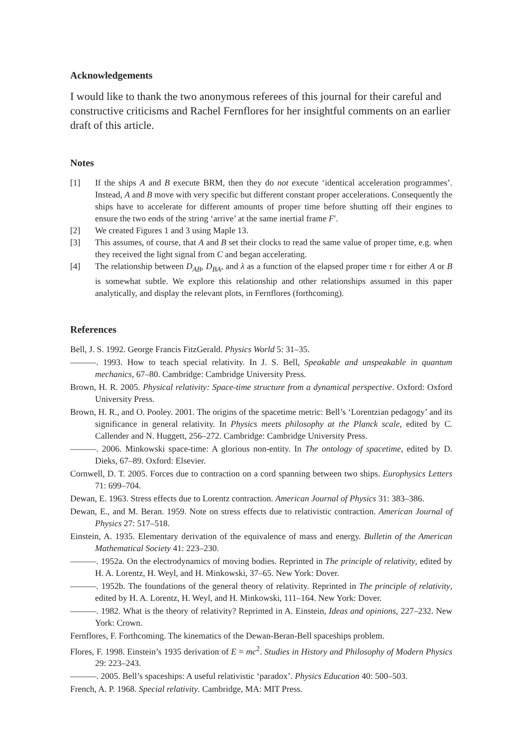Acknowledgements
I would like to thank the two anonymous referees of this journal for their careful and constructive criticisms and Rachel Fernflores for her insightful comments on an earlier draft of this article.
Notes
[1] If the ships A and B execute BRM, then they do not execute ‘identical acceleration programmes’. Instead, A and B move with very specific but different constant proper accelerations. Consequently the ships have to accelerate for different amounts of proper time before shutting off their engines to ensure the two ends of the string ‘arrive’ at the same inertial frame F′.
[2] We created Figures 1 and 3 using Maple 13.
[3] This assumes, of course, that A and B set their clocks to read the same value of proper time, e.g. when they received the light signal from C and began accelerating.
[4] The relationship between D<sub>AB</sub>, D<sub>BA</sub>, and λ as a function of the elapsed proper time τ for either A or B is somewhat subtle. We explore this relationship and other relationships assumed in this paper analytically, and display the relevant plots, in Fernflores (forthcoming).
References
Bell, J. S. 1992. George Francis FitzGerald. Physics World 5: 31–35.
———. 1993. How to teach special relativity. In J. S. Bell, Speakable and unspeakable in quantum mechanics, 67–80. Cambridge: Cambridge University Press.
Brown, H. R. 2005. Physical relativity: Space-time structure from a dynamical perspective. Oxford: Oxford University Press.
Brown, H. R., and O. Pooley. 2001. The origins of the spacetime metric: Bell’s ‘Lorentzian pedagogy’ and its significance in general relativity. In Physics meets philosophy at the Planck scale, edited by C. Callender and N. Huggett, 256–272. Cambridge: Cambridge University Press.
———. 2006. Minkowski space-time: A glorious non-entity. In The ontology of spacetime, edited by D. Dieks, 67–89. Oxford: Elsevier.
Cornwell, D. T. 2005. Forces due to contraction on a cord spanning between two ships. Europhysics Letters 71: 699–704.
Dewan, E. 1963. Stress effects due to Lorentz contraction. American Journal of Physics 31: 383–386.
Dewan, E., and M. Beran. 1959. Note on stress effects due to relativistic contraction. American Journal of Physics 27: 517–518.
Einstein, A. 1935. Elementary derivation of the equivalence of mass and energy. Bulletin of the American Mathematical Society 41: 223–230.
———. 1952a. On the electrodynamics of moving bodies. Reprinted in The principle of relativity, edited by H. A. Lorentz, H. Weyl, and H. Minkowski, 37–65. New York: Dover.
———. 1952b. The foundations of the general theory of relativity. Reprinted in The principle of relativity, edited by H. A. Lorentz, H. Weyl, and H. Minkowski, 111–164. New York: Dover.
———. 1982. What is the theory of relativity? Reprinted in A. Einstein, Ideas and opinions, 227–232. New York: Crown.
Fernflores, F. Forthcoming. The kinematics of the Dewan-Beran-Bell spaceships problem.
Flores, F. 1998. Einstein’s 1935 derivation of E = mc<sup>2</sup>. Studies in History and Philosophy of Modern Physics 29: 223–243.
———. 2005. Bell’s spaceships: A useful relativistic ‘paradox’. Physics Education 40: 500–503.
French, A. P. 1968. Special relativity. Cambridge, MA: MIT Press.